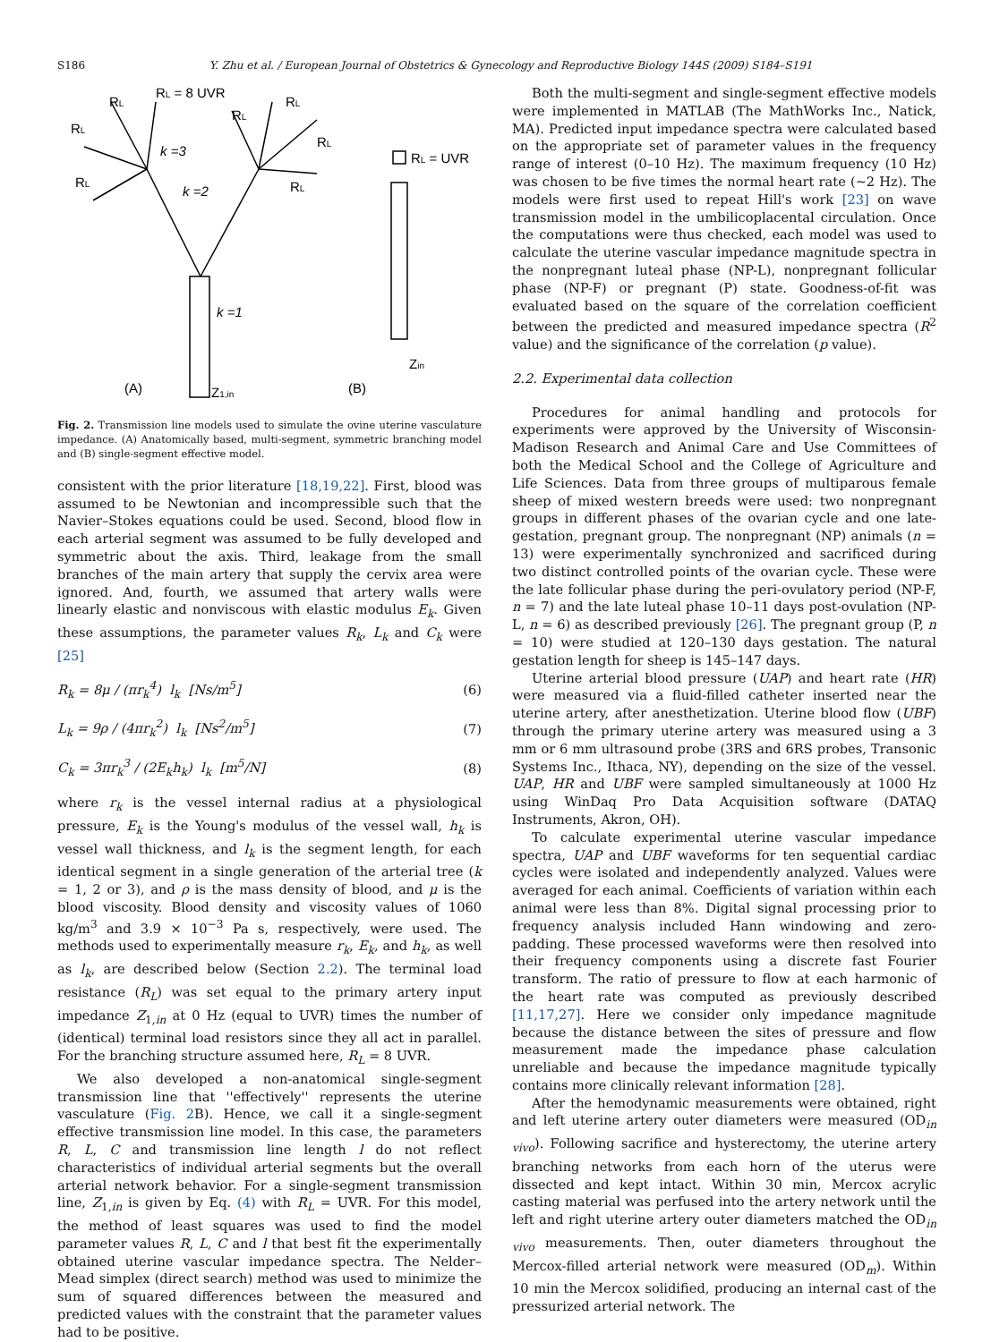S186 Y. Zhu et al. / European Journal of Obstetrics & Gynecology and Reproductive Biology 144S (2009) S184–S191
RL = 8 UVR
RL
RL
RL
k =3
k =2
RL
RL
RL
RL
k =1
RL = UVR
Zin
(A)
Z1,in
(B)
Fig. 2. Transmission line models used to simulate the ovine uterine vasculature impedance. (A) Anatomically based, multi-segment, symmetric branching model and (B) single-segment effective model.
consistent with the prior literature [18,19,22]. First, blood was assumed to be Newtonian and incompressible such that the Navier–Stokes equations could be used. Second, blood flow in each arterial segment was assumed to be fully developed and symmetric about the axis. Third, leakage from the small branches of the main artery that supply the cervix area were ignored. And, fourth, we assumed that artery walls were linearly elastic and nonviscous with elastic modulus E<sub>k</sub>. Given these assumptions, the parameter values R<sub>k</sub>, L<sub>k</sub> and C<sub>k</sub> were [25]
R<sub>k</sub> = 8μ / (πr<sub>k</sub><sup>4</sup>) l<sub>k</sub> [Ns/m<sup>5</sup>] (6)
L<sub>k</sub> = 9ρ / (4πr<sub>k</sub><sup>2</sup>) l<sub>k</sub> [Ns<sup>2</sup>/m<sup>5</sup>] (7)
C<sub>k</sub> = 3πr<sub>k</sub><sup>3</sup> / (2E<sub>k</sub>h<sub>k</sub>) l<sub>k</sub> [m<sup>5</sup>/N] (8)
where r<sub>k</sub> is the vessel internal radius at a physiological pressure, E<sub>k</sub> is the Young's modulus of the vessel wall, h<sub>k</sub> is vessel wall thickness, and l<sub>k</sub> is the segment length, for each identical segment in a single generation of the arterial tree (k = 1, 2 or 3), and ρ is the mass density of blood, and μ is the blood viscosity. Blood density and viscosity values of 1060 kg/m<sup>3</sup> and 3.9 × 10<sup>−3</sup> Pa s, respectively, were used. The methods used to experimentally measure r<sub>k</sub>, E<sub>k</sub>, and h<sub>k</sub>, as well as l<sub>k</sub>, are described below (Section 2.2). The terminal load resistance (R<sub>L</sub>) was set equal to the primary artery input impedance Z<sub>1,in</sub> at 0 Hz (equal to UVR) times the number of (identical) terminal load resistors since they all act in parallel. For the branching structure assumed here, R<sub>L</sub> = 8 UVR.
We also developed a non-anatomical single-segment transmission line that ''effectively'' represents the uterine vasculature (Fig. 2 B). Hence, we call it a single-segment effective transmission line model. In this case, the parameters R, L, C and transmission line length l do not reflect characteristics of individual arterial segments but the overall arterial network behavior. For a single-segment transmission line, Z<sub>1,in</sub> is given by Eq. (4) with R<sub>L</sub> = UVR. For this model, the method of least squares was used to find the model parameter values R, L, C and l that best fit the experimentally obtained uterine vascular impedance spectra. The Nelder–Mead simplex (direct search) method was used to minimize the sum of squared differences between the measured and predicted values with the constraint that the parameter values had to be positive.
Both the multi-segment and single-segment effective models were implemented in MATLAB (The MathWorks Inc., Natick, MA). Predicted input impedance spectra were calculated based on the appropriate set of parameter values in the frequency range of interest (0–10 Hz). The maximum frequency (10 Hz) was chosen to be five times the normal heart rate (∼2 Hz). The models were first used to repeat Hill's work [23] on wave transmission model in the umbilicoplacental circulation. Once the computations were thus checked, each model was used to calculate the uterine vascular impedance magnitude spectra in the nonpregnant luteal phase (NP-L), nonpregnant follicular phase (NP-F) or pregnant (P) state. Goodness-of-fit was evaluated based on the square of the correlation coefficient between the predicted and measured impedance spectra (R<sup>2</sup> value) and the significance of the correlation (p value).
2.2. Experimental data collection
Procedures for animal handling and protocols for experiments were approved by the University of Wisconsin-Madison Research and Animal Care and Use Committees of both the Medical School and the College of Agriculture and Life Sciences. Data from three groups of multiparous female sheep of mixed western breeds were used: two nonpregnant groups in different phases of the ovarian cycle and one late-gestation, pregnant group. The nonpregnant (NP) animals (n = 13) were experimentally synchronized and sacrificed during two distinct controlled points of the ovarian cycle. These were the late follicular phase during the peri-ovulatory period (NP-F, n = 7) and the late luteal phase 10–11 days post-ovulation (NP-L, n = 6) as described previously [26]. The pregnant group (P, n = 10) were studied at 120–130 days gestation. The natural gestation length for sheep is 145–147 days.
Uterine arterial blood pressure (UAP) and heart rate (HR) were measured via a fluid-filled catheter inserted near the uterine artery, after anesthetization. Uterine blood flow (UBF) through the primary uterine artery was measured using a 3 mm or 6 mm ultrasound probe (3RS and 6RS probes, Transonic Systems Inc., Ithaca, NY), depending on the size of the vessel. UAP, HR and UBF were sampled simultaneously at 1000 Hz using WinDaq Pro Data Acquisition software (DATAQ Instruments, Akron, OH).
To calculate experimental uterine vascular impedance spectra, UAP and UBF waveforms for ten sequential cardiac cycles were isolated and independently analyzed. Values were averaged for each animal. Coefficients of variation within each animal were less than 8%. Digital signal processing prior to frequency analysis included Hann windowing and zero-padding. These processed waveforms were then resolved into their frequency components using a discrete fast Fourier transform. The ratio of pressure to flow at each harmonic of the heart rate was computed as previously described [11,17,27]. Here we consider only impedance magnitude because the distance between the sites of pressure and flow measurement made the impedance phase calculation unreliable and because the impedance magnitude typically contains more clinically relevant information [28].
After the hemodynamic measurements were obtained, right and left uterine artery outer diameters were measured (OD<sub>in vivo</sub>). Following sacrifice and hysterectomy, the uterine artery branching networks from each horn of the uterus were dissected and kept intact. Within 30 min, Mercox acrylic casting material was perfused into the artery network until the left and right uterine artery outer diameters matched the OD<sub>in vivo</sub> measurements. Then, outer diameters throughout the Mercox-filled arterial network were measured (OD<sub>m</sub>). Within 10 min the Mercox solidified, producing an internal cast of the pressurized arterial network. The